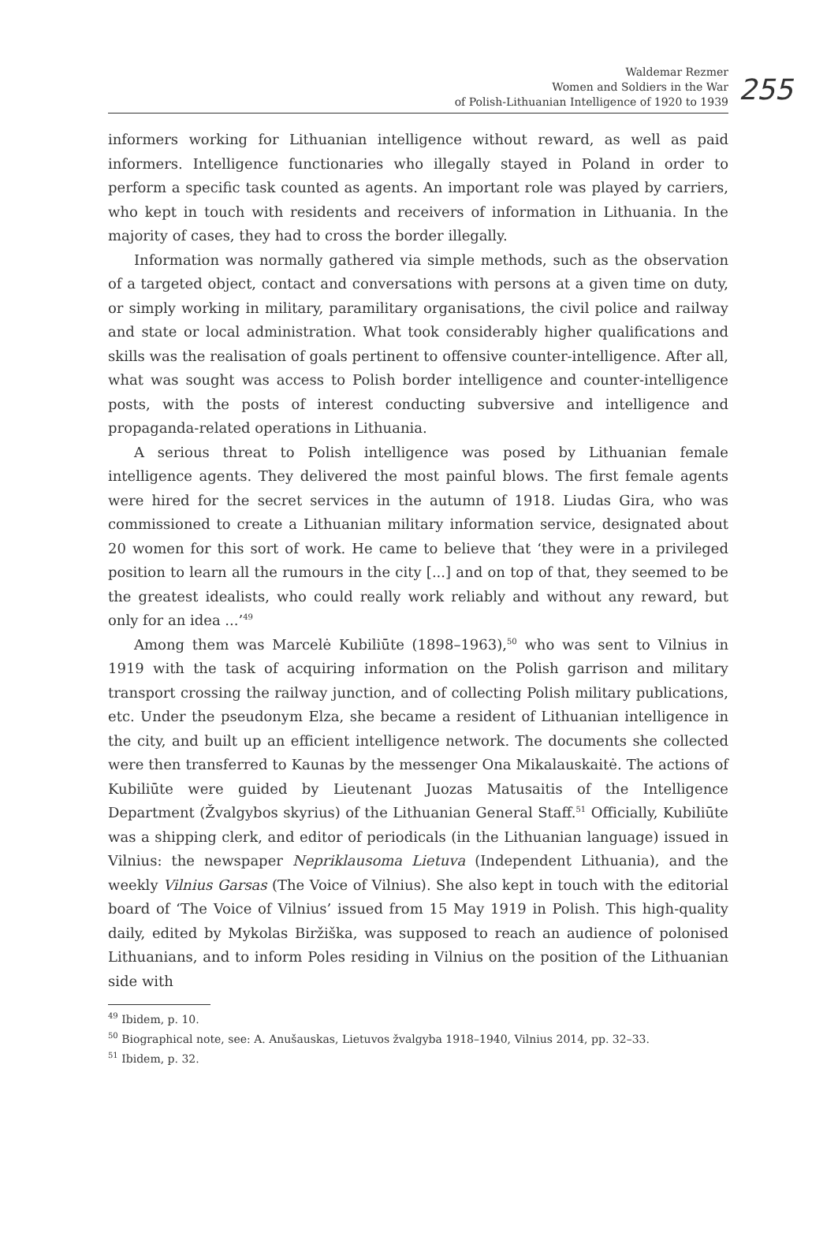Waldemar Rezmer
Women and Soldiers in the War
of Polish-Lithuanian Intelligence of 1920 to 1939
255
informers working for Lithuanian intelligence without reward, as well as paid informers. Intelligence functionaries who illegally stayed in Poland in order to perform a specific task counted as agents. An important role was played by carriers, who kept in touch with residents and receivers of information in Lithuania. In the majority of cases, they had to cross the border illegally.
Information was normally gathered via simple methods, such as the observation of a targeted object, contact and conversations with persons at a given time on duty, or simply working in military, paramilitary organisations, the civil police and railway and state or local administration. What took considerably higher qualifications and skills was the realisation of goals pertinent to offensive counter-intelligence. After all, what was sought was access to Polish border intelligence and counter-intelligence posts, with the posts of interest conducting subversive and intelligence and propaganda-related operations in Lithuania.
A serious threat to Polish intelligence was posed by Lithuanian female intelligence agents. They delivered the most painful blows. The first female agents were hired for the secret services in the autumn of 1918. Liudas Gira, who was commissioned to create a Lithuanian military information service, designated about 20 women for this sort of work. He came to believe that ‘they were in a privileged position to learn all the rumours in the city [...] and on top of that, they seemed to be the greatest idealists, who could really work reliably and without any reward, but only for an idea ...’<sup>49</sup>
Among them was Marcelė Kubiliūte (1898–1963),<sup>50</sup> who was sent to Vilnius in 1919 with the task of acquiring information on the Polish garrison and military transport crossing the railway junction, and of collecting Polish military publications, etc. Under the pseudonym Elza, she became a resident of Lithuanian intelligence in the city, and built up an efficient intelligence network. The documents she collected were then transferred to Kaunas by the messenger Ona Mikalauskaitė. The actions of Kubiliūte were guided by Lieutenant Juozas Matusaitis of the Intelligence Department (Žvalgybos skyrius) of the Lithuanian General Staff.<sup>51</sup> Officially, Kubiliūte was a shipping clerk, and editor of periodicals (in the Lithuanian language) issued in Vilnius: the newspaper Nepriklausoma Lietuva (Independent Lithuania), and the weekly Vilnius Garsas (The Voice of Vilnius). She also kept in touch with the editorial board of ‘The Voice of Vilnius’ issued from 15 May 1919 in Polish. This high-quality daily, edited by Mykolas Biržiška, was supposed to reach an audience of polonised Lithuanians, and to inform Poles residing in Vilnius on the position of the Lithuanian side with
<sup>49</sup> Ibidem, p. 10.
<sup>50</sup> Biographical note, see: A. Anušauskas, Lietuvos žvalgyba 1918–1940, Vilnius 2014, pp. 32–33.
<sup>51</sup> Ibidem, p. 32.